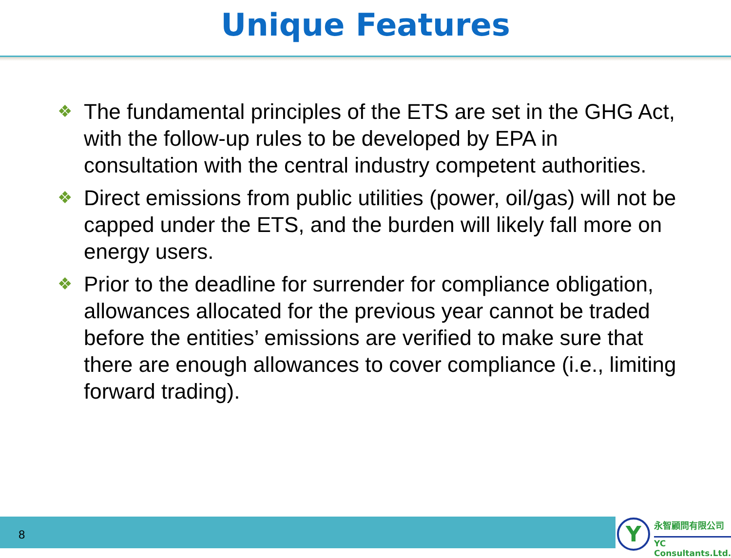Unique Features
❖ The fundamental principles of the ETS are set in the GHG Act, with the follow-up rules to be developed by EPA in consultation with the central industry competent authorities.
❖ Direct emissions from public utilities (power, oil/gas) will not be capped under the ETS, and the burden will likely fall more on energy users.
❖ Prior to the deadline for surrender for compliance obligation, allowances allocated for the previous year cannot be traded before the entities’ emissions are verified to make sure that there are enough allowances to cover compliance (i.e., limiting forward trading).
8
Y 永智顧問有限公司
YC Consultants.Ltd.